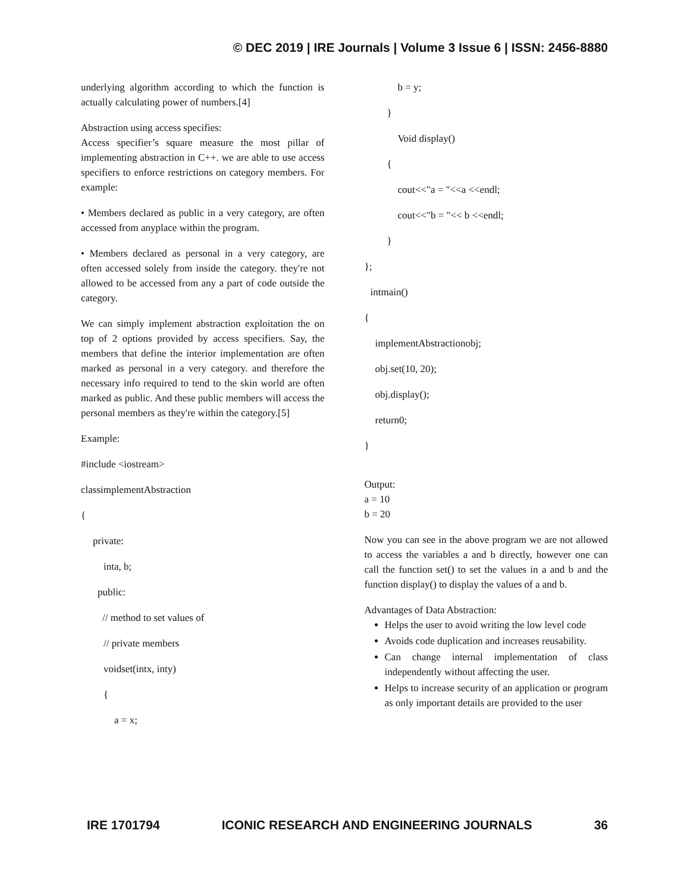© DEC 2019 | IRE Journals | Volume 3 Issue 6 | ISSN: 2456-8880
underlying algorithm according to which the function is actually calculating power of numbers.[4]
Abstraction using access specifies:
Access specifier’s square measure the most pillar of implementing abstraction in C++. we are able to use access specifiers to enforce restrictions on category members. For example:
• Members declared as public in a very category, are often accessed from anyplace within the program.
• Members declared as personal in a very category, are often accessed solely from inside the category. they're not allowed to be accessed from any a part of code outside the category.
We can simply implement abstraction exploitation the on top of 2 options provided by access specifiers. Say, the members that define the interior implementation are often marked as personal in a very category. and therefore the necessary info required to tend to the skin world are often marked as public. And these public members will access the personal members as they're within the category.[5]
Example:
#include <iostream>
classimplementAbstraction
{
private:
inta, b;
public:
// method to set values of
// private members
voidset(intx, inty)
{
a = x;
b = y;
}
Void display()
{
cout<<"a = "<<a <<endl;
cout<<"b = "<< b <<endl;
}
};
intmain()
{
implementAbstractionobj;
obj.set(10, 20);
obj.display();
return0;
}
Output:
a = 10
b = 20
Now you can see in the above program we are not allowed to access the variables a and b directly, however one can call the function set() to set the values in a and b and the function display() to display the values of a and b.
Advantages of Data Abstraction:
Helps the user to avoid writing the low level code
Avoids code duplication and increases reusability.
Can change internal implementation of class independently without affecting the user.
Helps to increase security of an application or program as only important details are provided to the user
IRE 1701794 ICONIC RESEARCH AND ENGINEERING JOURNALS 36